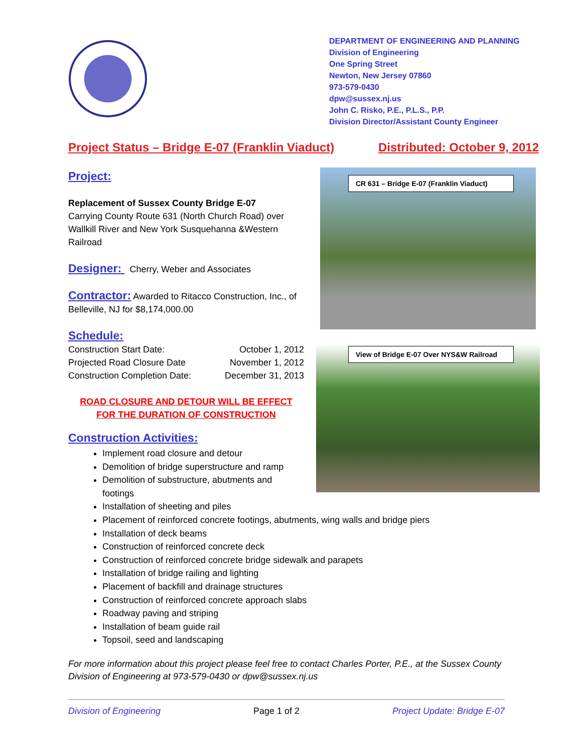DEPARTMENT OF ENGINEERING AND PLANNING
Division of Engineering
One Spring Street
Newton, New Jersey 07860
973-579-0430
dpw@sussex.nj.us
John C. Risko, P.E., P.L.S., P.P.
Division Director/Assistant County Engineer
Project Status – Bridge E-07 (Franklin Viaduct) Distributed: October 9, 2012
CR 631 – Bridge E-07 (Franklin Viaduct)
View of Bridge E-07 Over NYS&W Railroad
Project:
Replacement of Sussex County Bridge E-07
Carrying County Route 631 (North Church Road) over Wallkill River and New York Susquehanna &Western Railroad
Designer:
Cherry, Weber and Associates
Contractor:
Awarded to Ritacco Construction, Inc., of Belleville, NJ for $8,174,000.00
Schedule:
Construction Start Date: October 1, 2012
Projected Road Closure Date November 1, 2012
Construction Completion Date: December 31, 2013
ROAD CLOSURE AND DETOUR WILL BE EFFECT
FOR THE DURATION OF CONSTRUCTION
Construction Activities:
Implement road closure and detour
Demolition of bridge superstructure and ramp
Demolition of substructure, abutments and
footings
Installation of sheeting and piles
Placement of reinforced concrete footings, abutments, wing walls and bridge piers
Installation of deck beams
Construction of reinforced concrete deck
Construction of reinforced concrete bridge sidewalk and parapets
Installation of bridge railing and lighting
Placement of backfill and drainage structures
Construction of reinforced concrete approach slabs
Roadway paving and striping
Installation of beam guide rail
Topsoil, seed and landscaping
For more information about this project please feel free to contact Charles Porter, P.E., at the Sussex County Division of Engineering at 973-579-0430 or dpw@sussex.nj.us
Division of Engineering Page 1 of 2 Project Update: Bridge E-07